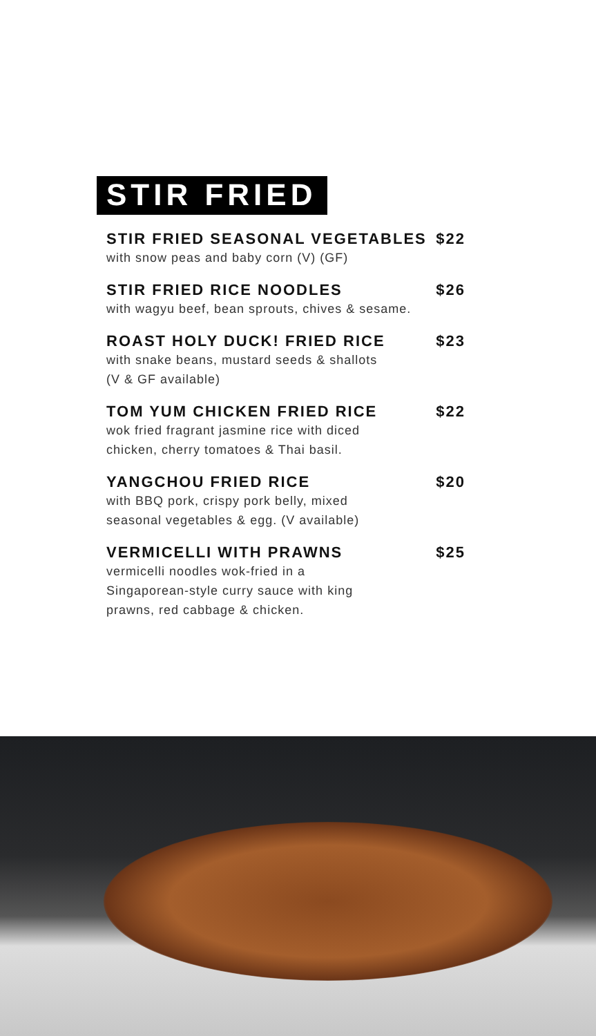STIR FRIED
STIR FRIED SEASONAL VEGETABLES $22
with snow peas and baby corn (V) (GF)
STIR FRIED RICE NOODLES $26
with wagyu beef, bean sprouts, chives & sesame.
ROAST HOLY DUCK! FRIED RICE $23
with snake beans, mustard seeds & shallots
(V & GF available)
TOM YUM CHICKEN FRIED RICE $22
wok fried fragrant jasmine rice with diced
chicken, cherry tomatoes & Thai basil.
YANGCHOU FRIED RICE $20
with BBQ pork, crispy pork belly, mixed
seasonal vegetables & egg. (V available)
VERMICELLI WITH PRAWNS $25
vermicelli noodles wok-fried in a
Singaporean-style curry sauce with king
prawns, red cabbage & chicken.